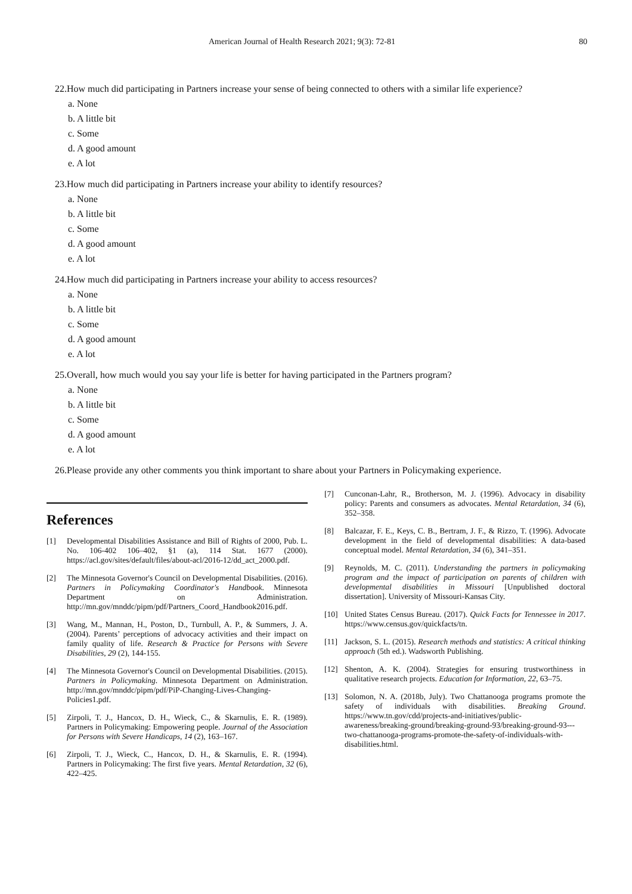American Journal of Health Research 2021; 9(3): 72-81 80
22.How much did participating in Partners increase your sense of being connected to others with a similar life experience?
a. None
b. A little bit
c. Some
d. A good amount
e. A lot
23.How much did participating in Partners increase your ability to identify resources?
a. None
b. A little bit
c. Some
d. A good amount
e. A lot
24.How much did participating in Partners increase your ability to access resources?
a. None
b. A little bit
c. Some
d. A good amount
e. A lot
25.Overall, how much would you say your life is better for having participated in the Partners program?
a. None
b. A little bit
c. Some
d. A good amount
e. A lot
26.Please provide any other comments you think important to share about your Partners in Policymaking experience.
References
[1] Developmental Disabilities Assistance and Bill of Rights of 2000, Pub. L. No. 106-402 106–402, §1 (a), 114 Stat. 1677 (2000). https://acl.gov/sites/default/files/about-acl/2016-12/dd_act_2000.pdf.
[2] The Minnesota Governor's Council on Developmental Disabilities. (2016). Partners in Policymaking Coordinator's Handbook. Minnesota Department on Administration. http://mn.gov/mnddc/pipm/pdf/Partners_Coord_Handbook2016.pdf.
[3] Wang, M., Mannan, H., Poston, D., Turnbull, A. P., & Summers, J. A. (2004). Parents’ perceptions of advocacy activities and their impact on family quality of life. Research & Practice for Persons with Severe Disabilities, 29 (2), 144-155.
[4] The Minnesota Governor's Council on Developmental Disabilities. (2015). Partners in Policymaking. Minnesota Department on Administration. http://mn.gov/mnddc/pipm/pdf/PiP-Changing-Lives-Changing-Policies1.pdf.
[5] Zirpoli, T. J., Hancox, D. H., Wieck, C., & Skarnulis, E. R. (1989). Partners in Policymaking: Empowering people. Journal of the Association for Persons with Severe Handicaps, 14 (2), 163–167.
[6] Zirpoli, T. J., Wieck, C., Hancox, D. H., & Skarnulis, E. R. (1994). Partners in Policymaking: The first five years. Mental Retardation, 32 (6), 422–425.
[7] Cunconan-Lahr, R., Brotherson, M. J. (1996). Advocacy in disability policy: Parents and consumers as advocates. Mental Retardation, 34 (6), 352–358.
[8] Balcazar, F. E., Keys, C. B., Bertram, J. F., & Rizzo, T. (1996). Advocate development in the field of developmental disabilities: A data-based conceptual model. Mental Retardation, 34 (6), 341–351.
[9] Reynolds, M. C. (2011). Understanding the partners in policymaking program and the impact of participation on parents of children with developmental disabilities in Missouri [Unpublished doctoral dissertation]. University of Missouri-Kansas City.
[10] United States Census Bureau. (2017). Quick Facts for Tennessee in 2017. https://www.census.gov/quickfacts/tn.
[11] Jackson, S. L. (2015). Research methods and statistics: A critical thinking approach (5th ed.). Wadsworth Publishing.
[12] Shenton, A. K. (2004). Strategies for ensuring trustworthiness in qualitative research projects. Education for Information, 22, 63–75.
[13] Solomon, N. A. (2018b, July). Two Chattanooga programs promote the safety of individuals with disabilities. Breaking Ground. https://www.tn.gov/cdd/projects-and-initiatives/public-awareness/breaking-ground/breaking-ground-93/breaking-ground-93---two-chattanooga-programs-promote-the-safety-of-individuals-with-disabilities.html.